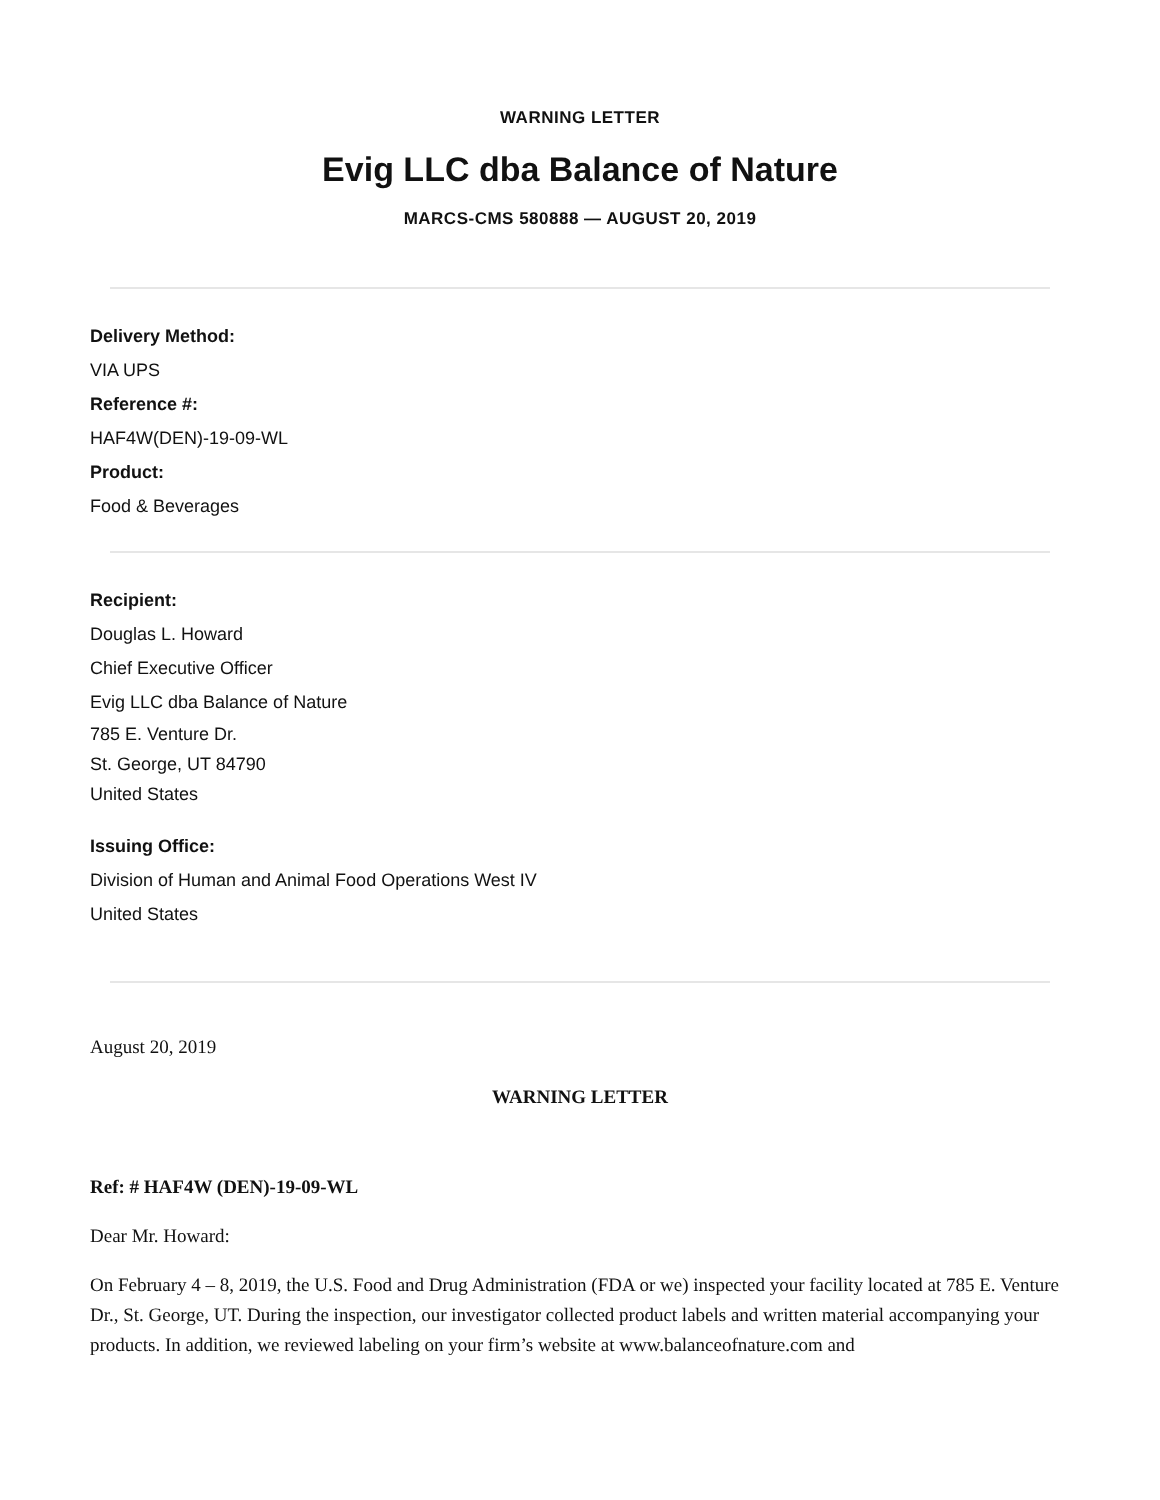WARNING LETTER
Evig LLC dba Balance of Nature
MARCS-CMS 580888 — AUGUST 20, 2019
Delivery Method:
VIA UPS
Reference #:
HAF4W(DEN)-19-09-WL
Product:
Food & Beverages
Recipient:
Douglas L. Howard
Chief Executive Officer
Evig LLC dba Balance of Nature
785 E. Venture Dr.
St. George, UT 84790
United States
Issuing Office:
Division of Human and Animal Food Operations West IV
United States
August 20, 2019
WARNING LETTER
Ref: # HAF4W (DEN)-19-09-WL
Dear Mr. Howard:
On February 4 – 8, 2019, the U.S. Food and Drug Administration (FDA or we) inspected your facility located at 785 E. Venture Dr., St. George, UT. During the inspection, our investigator collected product labels and written material accompanying your products. In addition, we reviewed labeling on your firm’s website at www.balanceofnature.com and